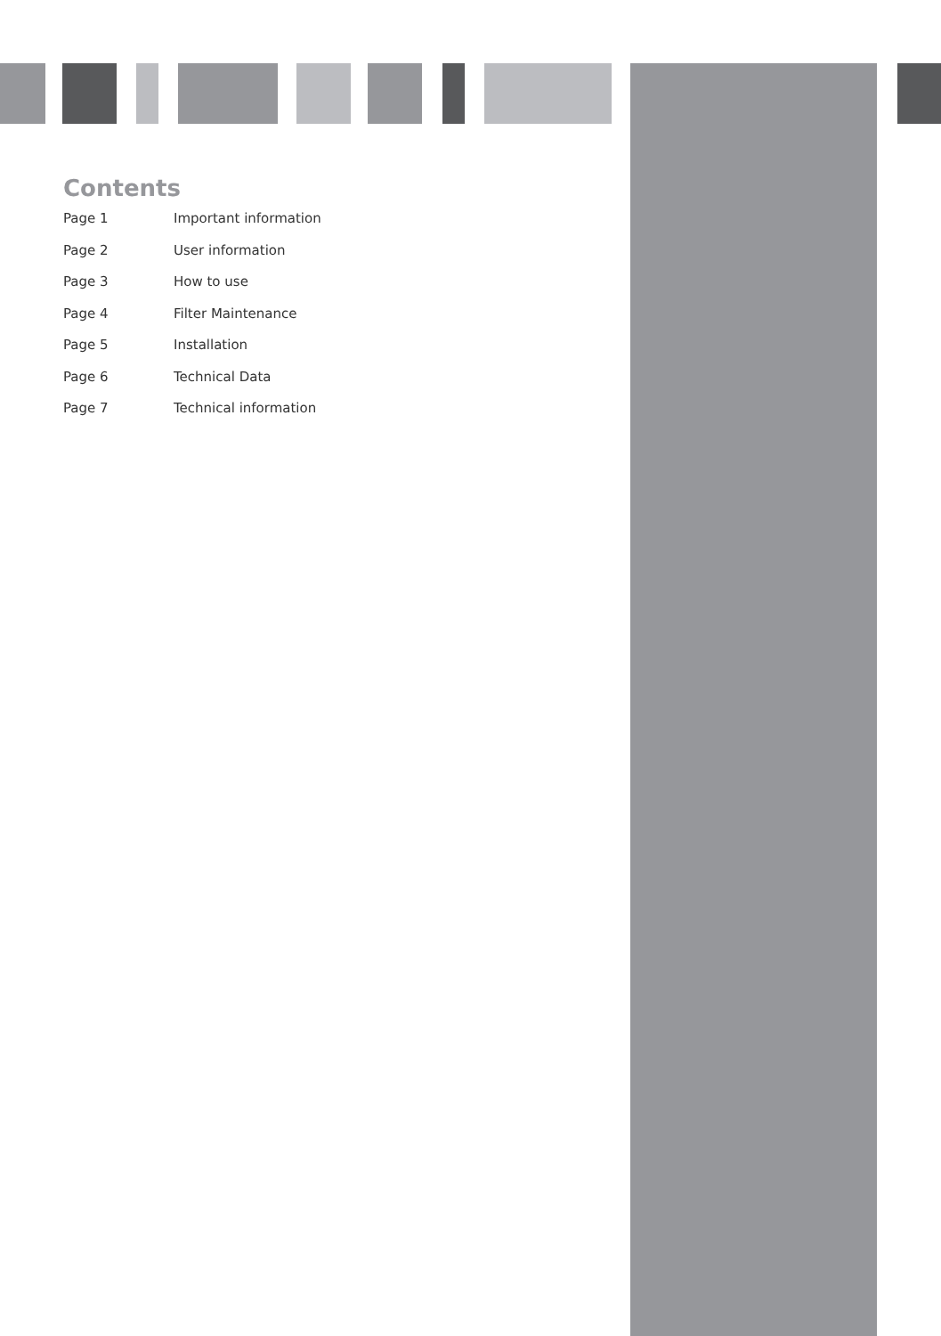Contents
Page 1 Important information
Page 2 User information
Page 3 How to use
Page 4 Filter Maintenance
Page 5 Installation
Page 6 Technical Data
Page 7 Technical information